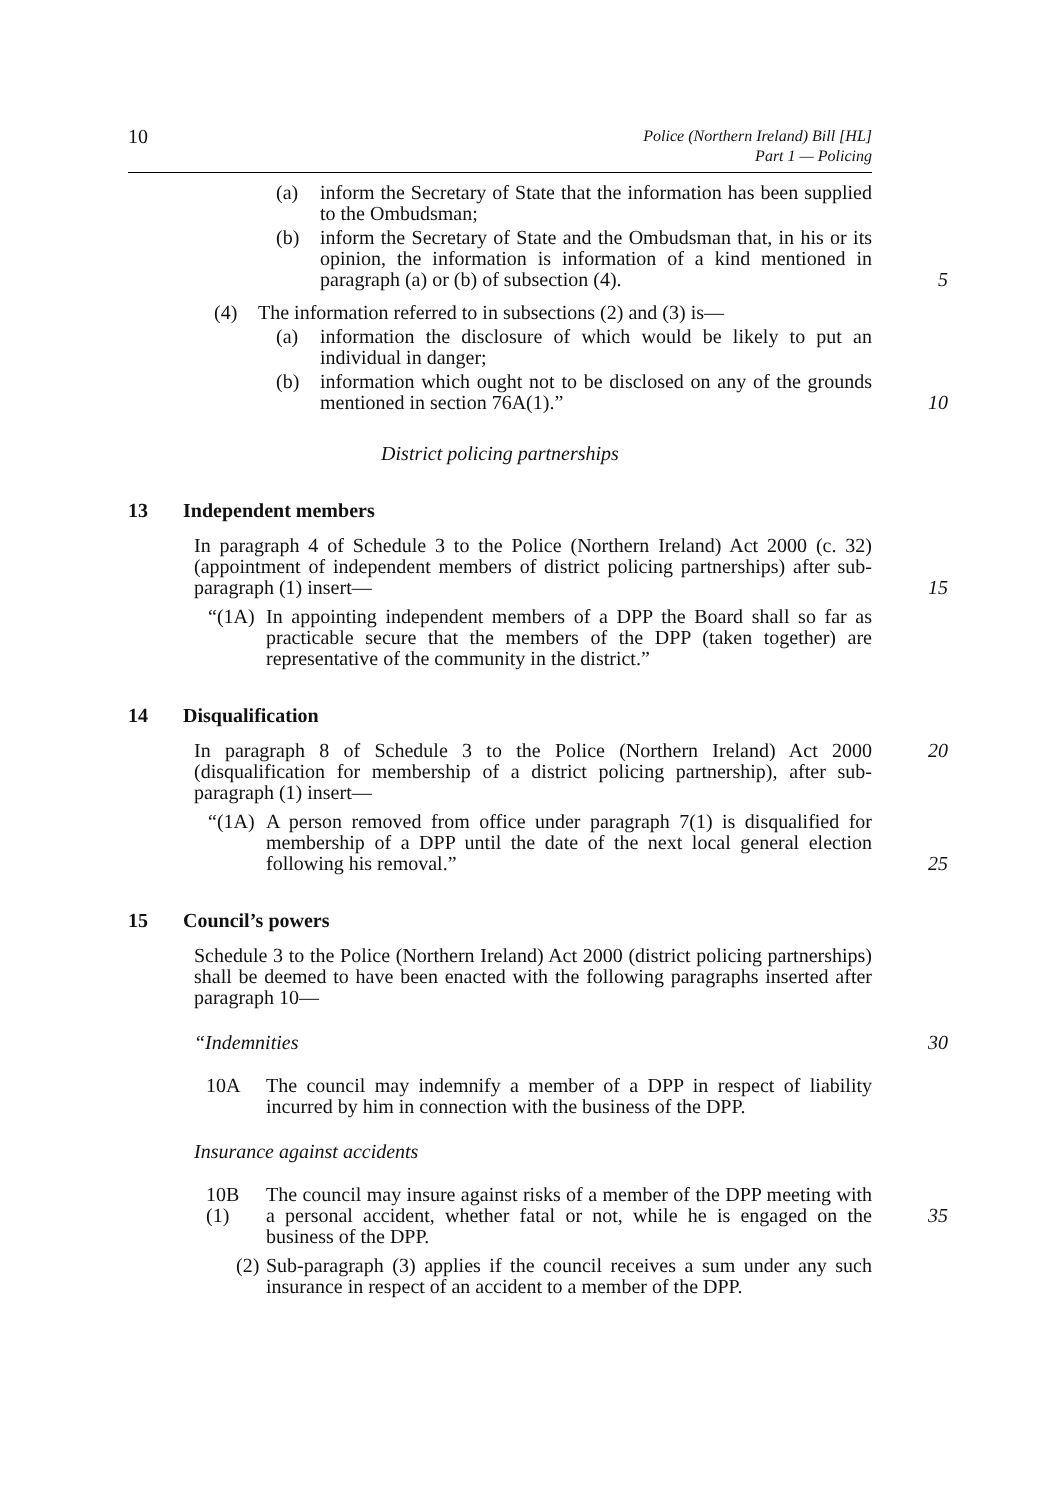10
Police (Northern Ireland) Bill [HL]
Part 1 — Policing
(a) inform the Secretary of State that the information has been supplied to the Ombudsman;
(b) inform the Secretary of State and the Ombudsman that, in his or its opinion, the information is information of a kind mentioned in paragraph (a) or (b) of subsection (4).
5
(4) The information referred to in subsections (2) and (3) is—
(a) information the disclosure of which would be likely to put an individual in danger;
(b) information which ought not to be disclosed on any of the grounds mentioned in section 76A(1).”
10
District policing partnerships
13 Independent members
In paragraph 4 of Schedule 3 to the Police (Northern Ireland) Act 2000 (c. 32) (appointment of independent members of district policing partnerships) after sub-paragraph (1) insert—
15
“(1A)
In appointing independent members of a DPP the Board shall so far as practicable secure that the members of the DPP (taken together) are representative of the community in the district.”
14 Disqualification
In paragraph 8 of Schedule 3 to the Police (Northern Ireland) Act 2000 (disqualification for membership of a district policing partnership), after sub-paragraph (1) insert—
20
“(1A)
A person removed from office under paragraph 7(1) is disqualified for membership of a DPP until the date of the next local general election following his removal.”
25
15 Council’s powers
Schedule 3 to the Police (Northern Ireland) Act 2000 (district policing partnerships) shall be deemed to have been enacted with the following paragraphs inserted after paragraph 10—
“Indemnities 30
10A The council may indemnify a member of a DPP in respect of liability incurred by him in connection with the business of the DPP.
Insurance against accidents
10B (1)
The council may insure against risks of a member of the DPP meeting with a personal accident, whether fatal or not, while he is engaged on the business of the DPP.
35
(2)
Sub-paragraph (3) applies if the council receives a sum under any such insurance in respect of an accident to a member of the DPP.